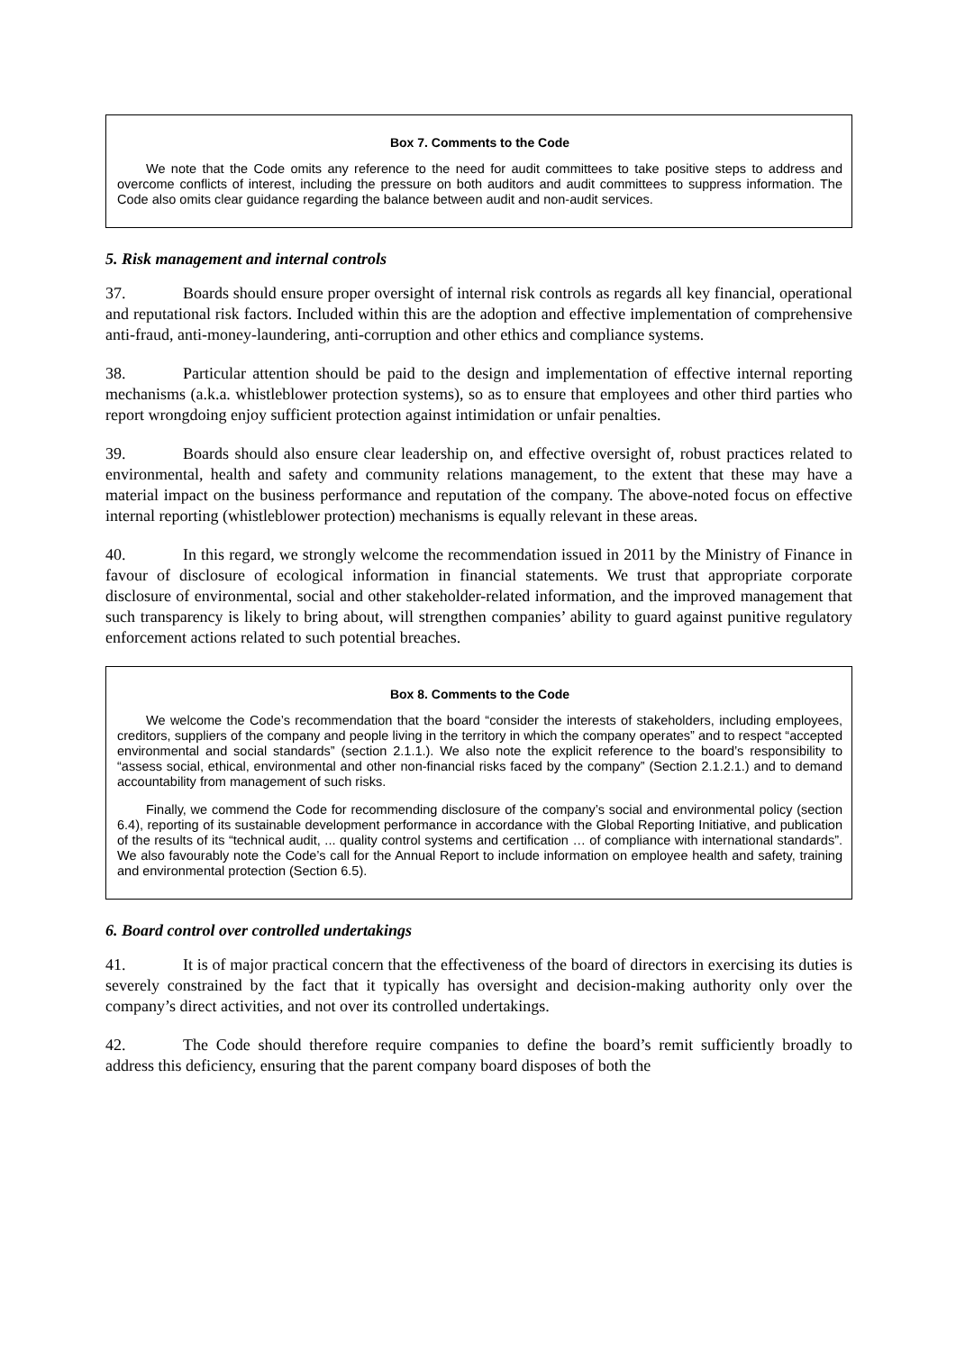Box 7. Comments to the Code
We note that the Code omits any reference to the need for audit committees to take positive steps to address and overcome conflicts of interest, including the pressure on both auditors and audit committees to suppress information. The Code also omits clear guidance regarding the balance between audit and non-audit services.
5. Risk management and internal controls
37. Boards should ensure proper oversight of internal risk controls as regards all key financial, operational and reputational risk factors. Included within this are the adoption and effective implementation of comprehensive anti-fraud, anti-money-laundering, anti-corruption and other ethics and compliance systems.
38. Particular attention should be paid to the design and implementation of effective internal reporting mechanisms (a.k.a. whistleblower protection systems), so as to ensure that employees and other third parties who report wrongdoing enjoy sufficient protection against intimidation or unfair penalties.
39. Boards should also ensure clear leadership on, and effective oversight of, robust practices related to environmental, health and safety and community relations management, to the extent that these may have a material impact on the business performance and reputation of the company. The above-noted focus on effective internal reporting (whistleblower protection) mechanisms is equally relevant in these areas.
40. In this regard, we strongly welcome the recommendation issued in 2011 by the Ministry of Finance in favour of disclosure of ecological information in financial statements. We trust that appropriate corporate disclosure of environmental, social and other stakeholder-related information, and the improved management that such transparency is likely to bring about, will strengthen companies’ ability to guard against punitive regulatory enforcement actions related to such potential breaches.
Box 8. Comments to the Code
We welcome the Code’s recommendation that the board “consider the interests of stakeholders, including employees, creditors, suppliers of the company and people living in the territory in which the company operates” and to respect “accepted environmental and social standards” (section 2.1.1.). We also note the explicit reference to the board’s responsibility to “assess social, ethical, environmental and other non-financial risks faced by the company” (Section 2.1.2.1.) and to demand accountability from management of such risks.
Finally, we commend the Code for recommending disclosure of the company’s social and environmental policy (section 6.4), reporting of its sustainable development performance in accordance with the Global Reporting Initiative, and publication of the results of its “technical audit, ... quality control systems and certification … of compliance with international standards”. We also favourably note the Code’s call for the Annual Report to include information on employee health and safety, training and environmental protection (Section 6.5).
6. Board control over controlled undertakings
41. It is of major practical concern that the effectiveness of the board of directors in exercising its duties is severely constrained by the fact that it typically has oversight and decision-making authority only over the company’s direct activities, and not over its controlled undertakings.
42. The Code should therefore require companies to define the board’s remit sufficiently broadly to address this deficiency, ensuring that the parent company board disposes of both the